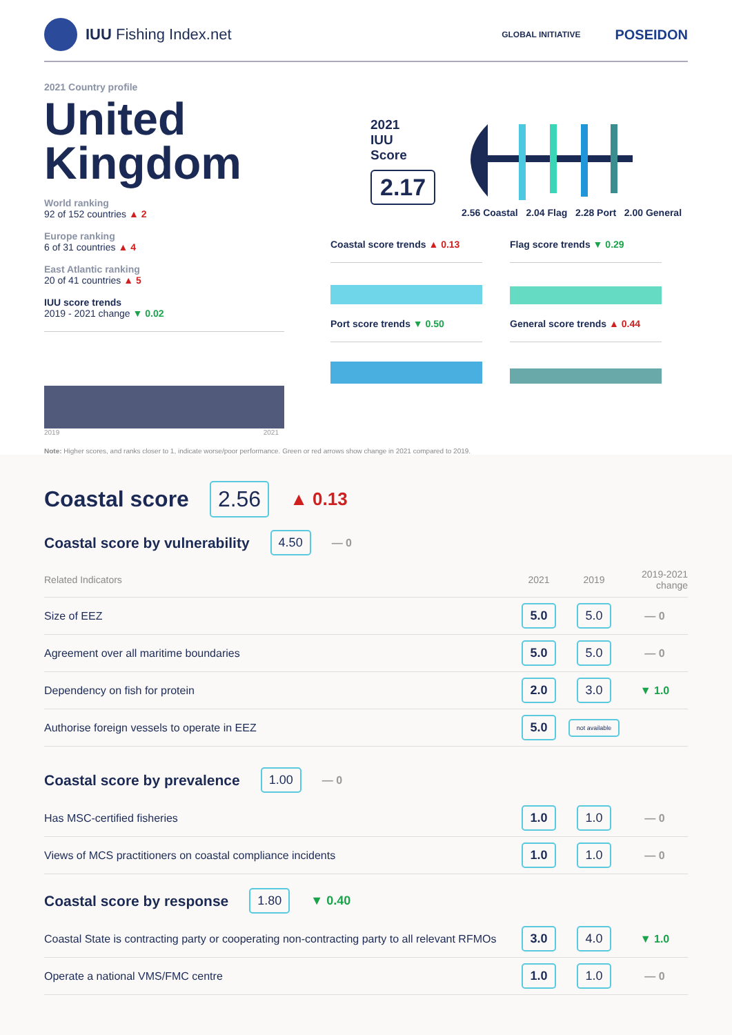IUU Fishing Index.net
GLOBAL INITIATIVE POSEIDON
2021 Country profile
United
Kingdom
World ranking
92 of 152 countries ▲ 2
Europe ranking
6 of 31 countries ▲ 4
East Atlantic ranking
20 of 41 countries ▲ 5
IUU score trends
2019 - 2021 change ▼ 0.02
2019 2021
2021
IUU
Score
2.17
2.56 Coastal 2.04 Flag 2.28 Port 2.00 General
Coastal score trends ▲ 0.13
Port score trends ▼ 0.50
Flag score trends ▼ 0.29
General score trends ▲ 0.44
Note: Higher scores, and ranks closer to 1, indicate worse/poor performance. Green or red arrows show change in 2021 compared to 2019.
Coastal score
2.56 ▲ 0.13
Coastal score by vulnerability
4.50 — 0
| Related Indicators | 2021 | 2019 | 2019-2021 change |
| --- | --- | --- | --- |
| Size of EEZ | 5.0 | 5.0 | — 0 |
| Agreement over all maritime boundaries | 5.0 | 5.0 | — 0 |
| Dependency on fish for protein | 2.0 | 3.0 | ▼ 1.0 |
| Authorise foreign vessels to operate in EEZ | 5.0 | not available | |
Coastal score by prevalence
1.00 — 0
| Has MSC-certified fisheries | 1.0 | 1.0 | — 0 |
| Views of MCS practitioners on coastal compliance incidents | 1.0 | 1.0 | — 0 |
Coastal score by response
1.80 ▼ 0.40
| Coastal State is contracting party or cooperating non-contracting party to all relevant RFMOs | 3.0 | 4.0 | ▼ 1.0 |
| Operate a national VMS/FMC centre | 1.0 | 1.0 | — 0 |